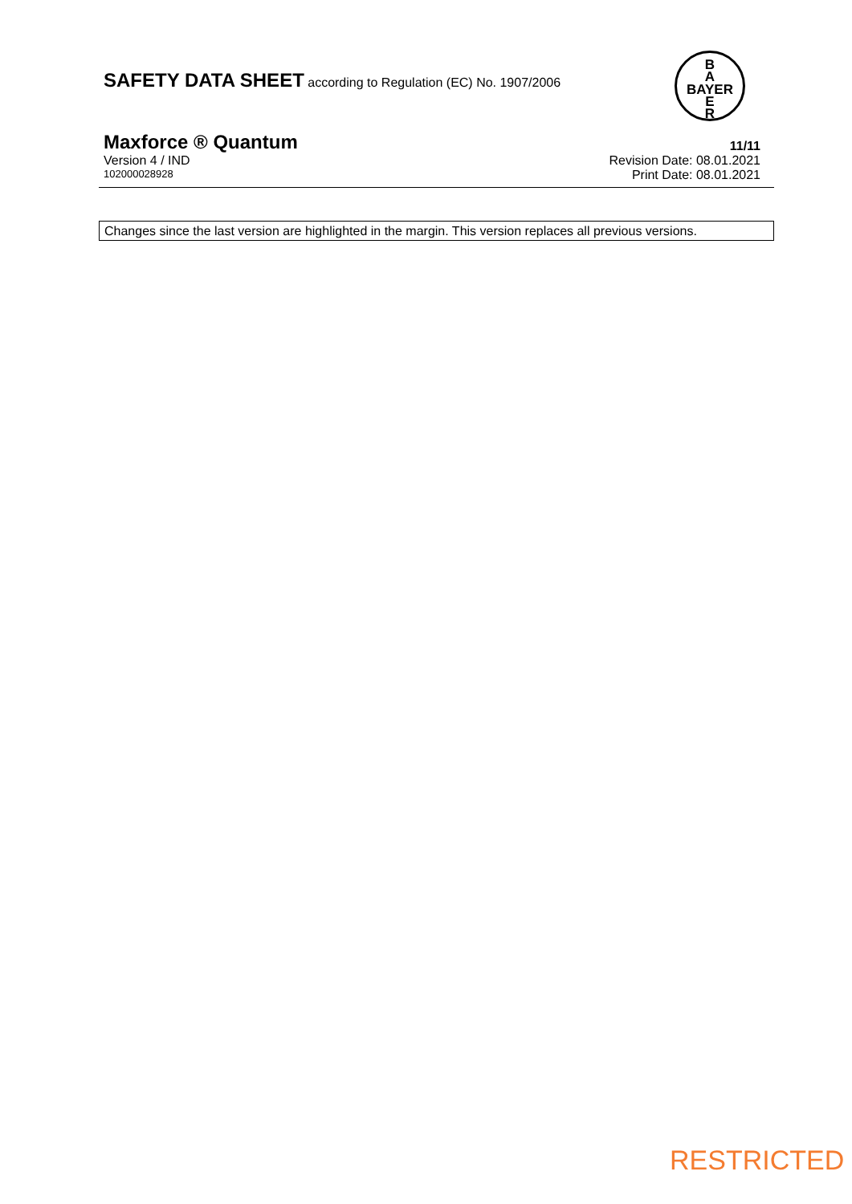SAFETY DATA SHEET according to Regulation (EC) No. 1907/2006
B
A
BAYER
E
R
Maxforce ® Quantum 11/11
Version 4 / IND Revision Date: 08.01.2021
102000028928 Print Date: 08.01.2021
Changes since the last version are highlighted in the margin. This version replaces all previous versions.
RESTRICTED